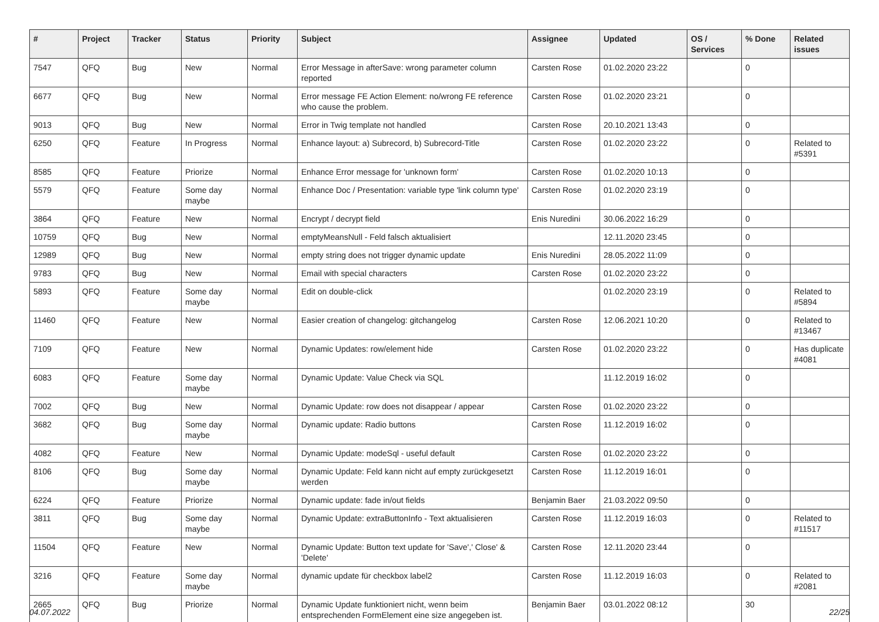| # | Project | Tracker | Status | Priority | Subject | Assignee | Updated | OS / Services | % Done | Related issues |
| --- | --- | --- | --- | --- | --- | --- | --- | --- | --- | --- |
| 7547 | QFQ | Bug | New | Normal | Error Message in afterSave: wrong parameter column reported | Carsten Rose | 01.02.2020 23:22 | | 0 | |
| 6677 | QFQ | Bug | New | Normal | Error message FE Action Element: no/wrong FE reference who cause the problem. | Carsten Rose | 01.02.2020 23:21 | | 0 | |
| 9013 | QFQ | Bug | New | Normal | Error in Twig template not handled | Carsten Rose | 20.10.2021 13:43 | | 0 | |
| 6250 | QFQ | Feature | In Progress | Normal | Enhance layout: a) Subrecord, b) Subrecord-Title | Carsten Rose | 01.02.2020 23:22 | | 0 | Related to #5391 |
| 8585 | QFQ | Feature | Priorize | Normal | Enhance Error message for 'unknown form' | Carsten Rose | 01.02.2020 10:13 | | 0 | |
| 5579 | QFQ | Feature | Some day maybe | Normal | Enhance Doc / Presentation: variable type 'link column type' | Carsten Rose | 01.02.2020 23:19 | | 0 | |
| 3864 | QFQ | Feature | New | Normal | Encrypt / decrypt field | Enis Nuredini | 30.06.2022 16:29 | | 0 | |
| 10759 | QFQ | Bug | New | Normal | emptyMeansNull - Feld falsch aktualisiert | | 12.11.2020 23:45 | | 0 | |
| 12989 | QFQ | Bug | New | Normal | empty string does not trigger dynamic update | Enis Nuredini | 28.05.2022 11:09 | | 0 | |
| 9783 | QFQ | Bug | New | Normal | Email with special characters | Carsten Rose | 01.02.2020 23:22 | | 0 | |
| 5893 | QFQ | Feature | Some day maybe | Normal | Edit on double-click | | 01.02.2020 23:19 | | 0 | Related to #5894 |
| 11460 | QFQ | Feature | New | Normal | Easier creation of changelog: gitchangelog | Carsten Rose | 12.06.2021 10:20 | | 0 | Related to #13467 |
| 7109 | QFQ | Feature | New | Normal | Dynamic Updates: row/element hide | Carsten Rose | 01.02.2020 23:22 | | 0 | Has duplicate #4081 |
| 6083 | QFQ | Feature | Some day maybe | Normal | Dynamic Update: Value Check via SQL | | 11.12.2019 16:02 | | 0 | |
| 7002 | QFQ | Bug | New | Normal | Dynamic Update: row does not disappear / appear | Carsten Rose | 01.02.2020 23:22 | | 0 | |
| 3682 | QFQ | Bug | Some day maybe | Normal | Dynamic update: Radio buttons | Carsten Rose | 11.12.2019 16:02 | | 0 | |
| 4082 | QFQ | Feature | New | Normal | Dynamic Update: modeSql - useful default | Carsten Rose | 01.02.2020 23:22 | | 0 | |
| 8106 | QFQ | Bug | Some day maybe | Normal | Dynamic Update: Feld kann nicht auf empty zurückgesetzt werden | Carsten Rose | 11.12.2019 16:01 | | 0 | |
| 6224 | QFQ | Feature | Priorize | Normal | Dynamic update: fade in/out fields | Benjamin Baer | 21.03.2022 09:50 | | 0 | |
| 3811 | QFQ | Bug | Some day maybe | Normal | Dynamic Update: extraButtonInfo - Text aktualisieren | Carsten Rose | 11.12.2019 16:03 | | 0 | Related to #11517 |
| 11504 | QFQ | Feature | New | Normal | Dynamic Update: Button text update for 'Save',' Close' & 'Delete' | Carsten Rose | 12.11.2020 23:44 | | 0 | |
| 3216 | QFQ | Feature | Some day maybe | Normal | dynamic update für checkbox label2 | Carsten Rose | 11.12.2019 16:03 | | 0 | Related to #2081 |
| 2665 | QFQ | Bug | Priorize | Normal | Dynamic Update funktioniert nicht, wenn beim entsprechenden FormElement eine size angegeben ist. | Benjamin Baer | 03.01.2022 08:12 | | 30 | |
04.07.2022 22/25